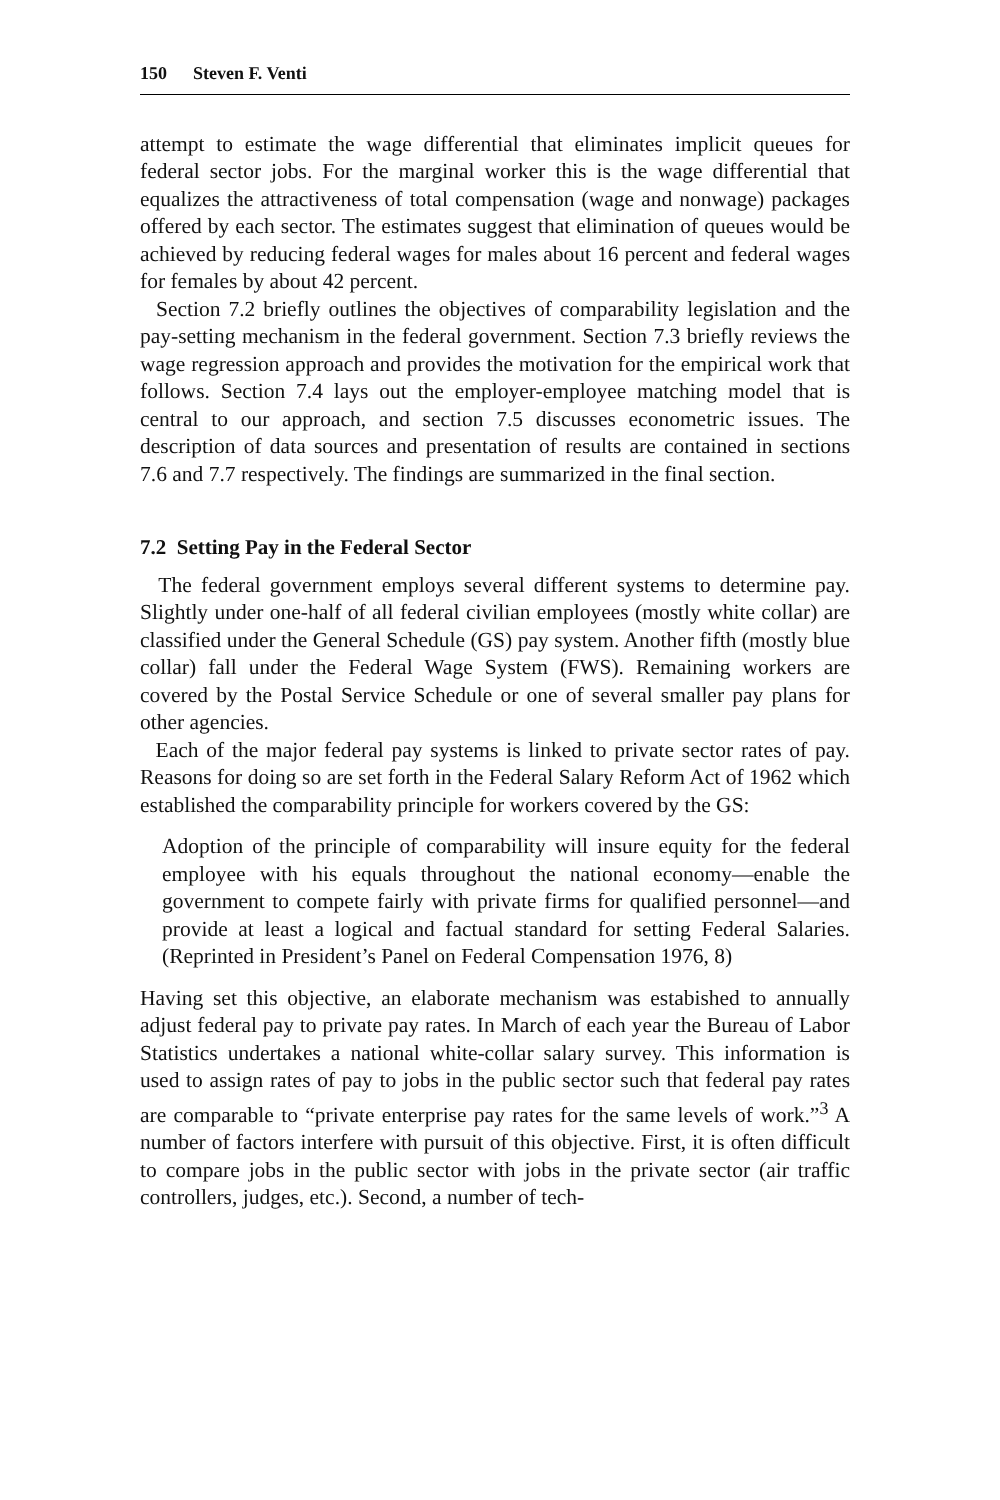150 Steven F. Venti
attempt to estimate the wage differential that eliminates implicit queues for federal sector jobs. For the marginal worker this is the wage differential that equalizes the attractiveness of total compensation (wage and nonwage) packages offered by each sector. The estimates suggest that elimination of queues would be achieved by reducing federal wages for males about 16 percent and federal wages for females by about 42 percent.
Section 7.2 briefly outlines the objectives of comparability legislation and the pay-setting mechanism in the federal government. Section 7.3 briefly reviews the wage regression approach and provides the motivation for the empirical work that follows. Section 7.4 lays out the employer-employee matching model that is central to our approach, and section 7.5 discusses econometric issues. The description of data sources and presentation of results are contained in sections 7.6 and 7.7 respectively. The findings are summarized in the final section.
7.2 Setting Pay in the Federal Sector
The federal government employs several different systems to determine pay. Slightly under one-half of all federal civilian employees (mostly white collar) are classified under the General Schedule (GS) pay system. Another fifth (mostly blue collar) fall under the Federal Wage System (FWS). Remaining workers are covered by the Postal Service Schedule or one of several smaller pay plans for other agencies.
Each of the major federal pay systems is linked to private sector rates of pay. Reasons for doing so are set forth in the Federal Salary Reform Act of 1962 which established the comparability principle for workers covered by the GS:
Adoption of the principle of comparability will insure equity for the federal employee with his equals throughout the national economy—enable the government to compete fairly with private firms for qualified personnel—and provide at least a logical and factual standard for setting Federal Salaries. (Reprinted in President’s Panel on Federal Compensation 1976, 8)
Having set this objective, an elaborate mechanism was estabished to annually adjust federal pay to private pay rates. In March of each year the Bureau of Labor Statistics undertakes a national white-collar salary survey. This information is used to assign rates of pay to jobs in the public sector such that federal pay rates are comparable to “private enterprise pay rates for the same levels of work.”<sup>3</sup> A number of factors interfere with pursuit of this objective. First, it is often difficult to compare jobs in the public sector with jobs in the private sector (air traffic controllers, judges, etc.). Second, a number of tech-